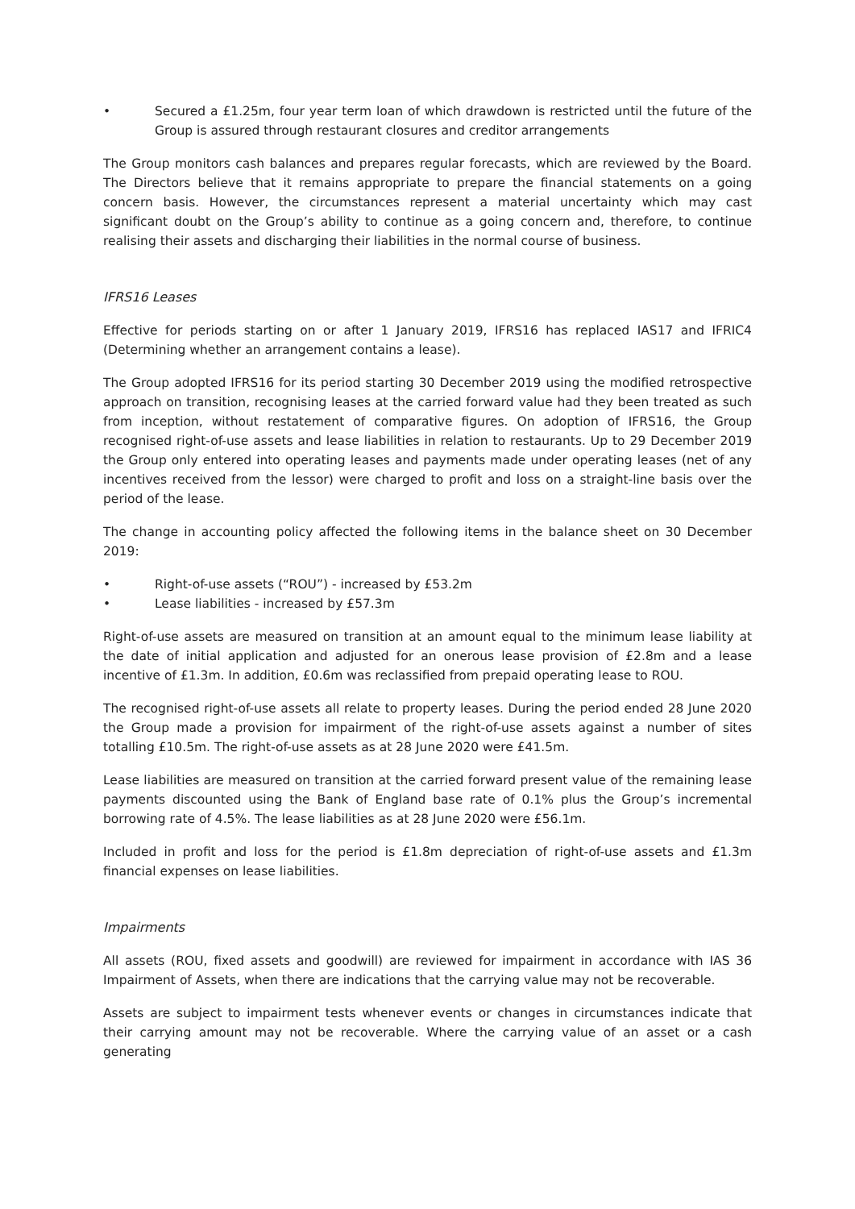• Secured a £1.25m, four year term loan of which drawdown is restricted until the future of the Group is assured through restaurant closures and creditor arrangements
The Group monitors cash balances and prepares regular forecasts, which are reviewed by the Board. The Directors believe that it remains appropriate to prepare the financial statements on a going concern basis. However, the circumstances represent a material uncertainty which may cast significant doubt on the Group’s ability to continue as a going concern and, therefore, to continue realising their assets and discharging their liabilities in the normal course of business.
IFRS16 Leases
Effective for periods starting on or after 1 January 2019, IFRS16 has replaced IAS17 and IFRIC4 (Determining whether an arrangement contains a lease).
The Group adopted IFRS16 for its period starting 30 December 2019 using the modified retrospective approach on transition, recognising leases at the carried forward value had they been treated as such from inception, without restatement of comparative figures. On adoption of IFRS16, the Group recognised right-of-use assets and lease liabilities in relation to restaurants. Up to 29 December 2019 the Group only entered into operating leases and payments made under operating leases (net of any incentives received from the lessor) were charged to profit and loss on a straight-line basis over the period of the lease.
The change in accounting policy affected the following items in the balance sheet on 30 December 2019:
• Right-of-use assets (“ROU”) - increased by £53.2m
• Lease liabilities - increased by £57.3m
Right-of-use assets are measured on transition at an amount equal to the minimum lease liability at the date of initial application and adjusted for an onerous lease provision of £2.8m and a lease incentive of £1.3m. In addition, £0.6m was reclassified from prepaid operating lease to ROU.
The recognised right-of-use assets all relate to property leases. During the period ended 28 June 2020 the Group made a provision for impairment of the right-of-use assets against a number of sites totalling £10.5m. The right-of-use assets as at 28 June 2020 were £41.5m.
Lease liabilities are measured on transition at the carried forward present value of the remaining lease payments discounted using the Bank of England base rate of 0.1% plus the Group’s incremental borrowing rate of 4.5%. The lease liabilities as at 28 June 2020 were £56.1m.
Included in profit and loss for the period is £1.8m depreciation of right-of-use assets and £1.3m financial expenses on lease liabilities.
Impairments
All assets (ROU, fixed assets and goodwill) are reviewed for impairment in accordance with IAS 36 Impairment of Assets, when there are indications that the carrying value may not be recoverable.
Assets are subject to impairment tests whenever events or changes in circumstances indicate that their carrying amount may not be recoverable. Where the carrying value of an asset or a cash generating